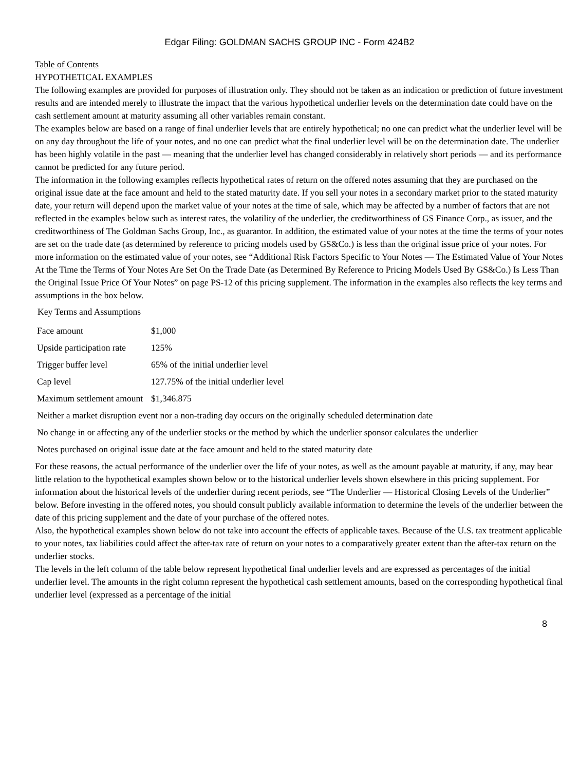Edgar Filing: GOLDMAN SACHS GROUP INC - Form 424B2
Table of Contents
HYPOTHETICAL EXAMPLES
The following examples are provided for purposes of illustration only. They should not be taken as an indication or prediction of future investment results and are intended merely to illustrate the impact that the various hypothetical underlier levels on the determination date could have on the cash settlement amount at maturity assuming all other variables remain constant.
The examples below are based on a range of final underlier levels that are entirely hypothetical; no one can predict what the underlier level will be on any day throughout the life of your notes, and no one can predict what the final underlier level will be on the determination date. The underlier has been highly volatile in the past — meaning that the underlier level has changed considerably in relatively short periods — and its performance cannot be predicted for any future period.
The information in the following examples reflects hypothetical rates of return on the offered notes assuming that they are purchased on the original issue date at the face amount and held to the stated maturity date. If you sell your notes in a secondary market prior to the stated maturity date, your return will depend upon the market value of your notes at the time of sale, which may be affected by a number of factors that are not reflected in the examples below such as interest rates, the volatility of the underlier, the creditworthiness of GS Finance Corp., as issuer, and the creditworthiness of The Goldman Sachs Group, Inc., as guarantor. In addition, the estimated value of your notes at the time the terms of your notes are set on the trade date (as determined by reference to pricing models used by GS&Co.) is less than the original issue price of your notes. For more information on the estimated value of your notes, see “Additional Risk Factors Specific to Your Notes — The Estimated Value of Your Notes At the Time the Terms of Your Notes Are Set On the Trade Date (as Determined By Reference to Pricing Models Used By GS&Co.) Is Less Than the Original Issue Price Of Your Notes” on page PS-12 of this pricing supplement. The information in the examples also reflects the key terms and assumptions in the box below.
| Key Terms and Assumptions | |
| --- | --- |
| Face amount | $1,000 |
| Upside participation rate | 125% |
| Trigger buffer level | 65% of the initial underlier level |
| Cap level | 127.75% of the initial underlier level |
| Maximum settlement amount | $1,346.875 |
| Neither a market disruption event nor a non-trading day occurs on the originally scheduled determination date | |
| No change in or affecting any of the underlier stocks or the method by which the underlier sponsor calculates the underlier | |
| Notes purchased on original issue date at the face amount and held to the stated maturity date | |
For these reasons, the actual performance of the underlier over the life of your notes, as well as the amount payable at maturity, if any, may bear little relation to the hypothetical examples shown below or to the historical underlier levels shown elsewhere in this pricing supplement. For information about the historical levels of the underlier during recent periods, see “The Underlier — Historical Closing Levels of the Underlier” below. Before investing in the offered notes, you should consult publicly available information to determine the levels of the underlier between the date of this pricing supplement and the date of your purchase of the offered notes.
Also, the hypothetical examples shown below do not take into account the effects of applicable taxes. Because of the U.S. tax treatment applicable to your notes, tax liabilities could affect the after-tax rate of return on your notes to a comparatively greater extent than the after-tax return on the underlier stocks.
The levels in the left column of the table below represent hypothetical final underlier levels and are expressed as percentages of the initial underlier level. The amounts in the right column represent the hypothetical cash settlement amounts, based on the corresponding hypothetical final underlier level (expressed as a percentage of the initial
8